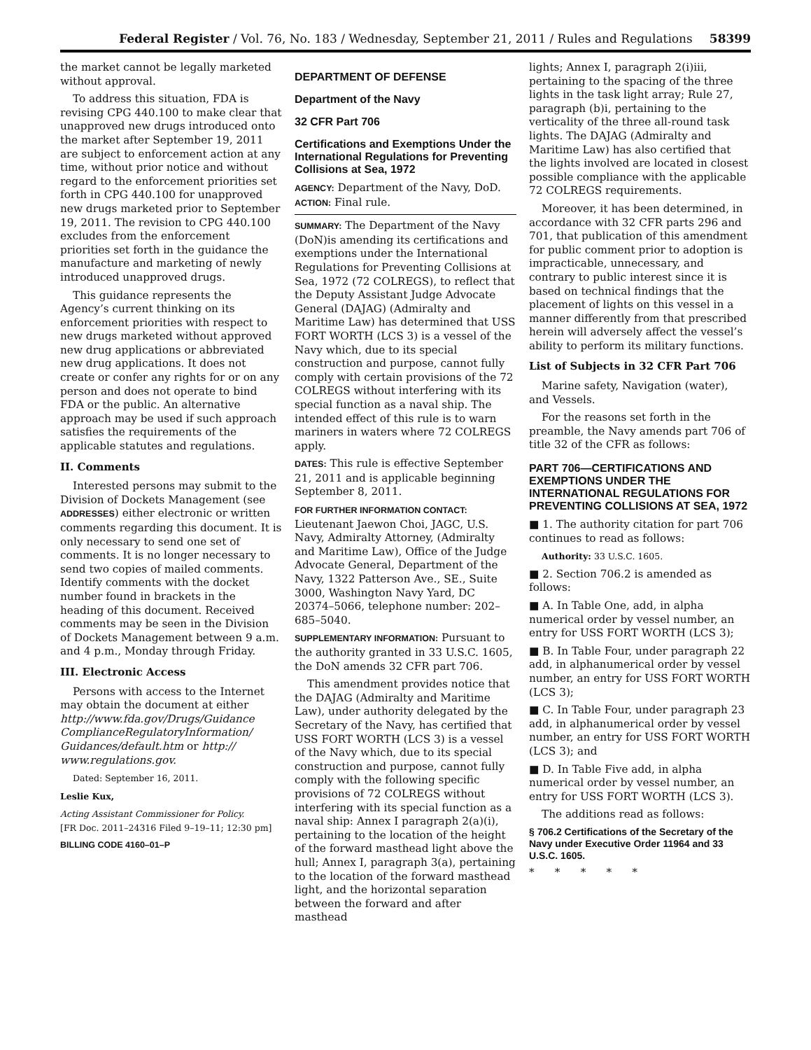Federal Register / Vol. 76, No. 183 / Wednesday, September 21, 2011 / Rules and Regulations 58399
the market cannot be legally marketed without approval.
To address this situation, FDA is revising CPG 440.100 to make clear that unapproved new drugs introduced onto the market after September 19, 2011 are subject to enforcement action at any time, without prior notice and without regard to the enforcement priorities set forth in CPG 440.100 for unapproved new drugs marketed prior to September 19, 2011. The revision to CPG 440.100 excludes from the enforcement priorities set forth in the guidance the manufacture and marketing of newly introduced unapproved drugs.
This guidance represents the Agency’s current thinking on its enforcement priorities with respect to new drugs marketed without approved new drug applications or abbreviated new drug applications. It does not create or confer any rights for or on any person and does not operate to bind FDA or the public. An alternative approach may be used if such approach satisfies the requirements of the applicable statutes and regulations.
II. Comments
Interested persons may submit to the Division of Dockets Management (see ADDRESSES) either electronic or written comments regarding this document. It is only necessary to send one set of comments. It is no longer necessary to send two copies of mailed comments. Identify comments with the docket number found in brackets in the heading of this document. Received comments may be seen in the Division of Dockets Management between 9 a.m. and 4 p.m., Monday through Friday.
III. Electronic Access
Persons with access to the Internet may obtain the document at either http://www.fda.gov/Drugs/Guidance ComplianceRegulatoryInformation/ Guidances/default.htm or http:// www.regulations.gov.
Dated: September 16, 2011.
Leslie Kux,
Acting Assistant Commissioner for Policy.
[FR Doc. 2011–24316 Filed 9–19–11; 12:30 pm]
BILLING CODE 4160–01–P
DEPARTMENT OF DEFENSE
Department of the Navy
32 CFR Part 706
Certifications and Exemptions Under the International Regulations for Preventing Collisions at Sea, 1972
AGENCY: Department of the Navy, DoD.
ACTION: Final rule.
SUMMARY: The Department of the Navy (DoN)is amending its certifications and exemptions under the International Regulations for Preventing Collisions at Sea, 1972 (72 COLREGS), to reflect that the Deputy Assistant Judge Advocate General (DAJAG) (Admiralty and Maritime Law) has determined that USS FORT WORTH (LCS 3) is a vessel of the Navy which, due to its special construction and purpose, cannot fully comply with certain provisions of the 72 COLREGS without interfering with its special function as a naval ship. The intended effect of this rule is to warn mariners in waters where 72 COLREGS apply.
DATES: This rule is effective September 21, 2011 and is applicable beginning September 8, 2011.
FOR FURTHER INFORMATION CONTACT: Lieutenant Jaewon Choi, JAGC, U.S. Navy, Admiralty Attorney, (Admiralty and Maritime Law), Office of the Judge Advocate General, Department of the Navy, 1322 Patterson Ave., SE., Suite 3000, Washington Navy Yard, DC 20374–5066, telephone number: 202–685–5040.
SUPPLEMENTARY INFORMATION: Pursuant to the authority granted in 33 U.S.C. 1605, the DoN amends 32 CFR part 706.
This amendment provides notice that the DAJAG (Admiralty and Maritime Law), under authority delegated by the Secretary of the Navy, has certified that USS FORT WORTH (LCS 3) is a vessel of the Navy which, due to its special construction and purpose, cannot fully comply with the following specific provisions of 72 COLREGS without interfering with its special function as a naval ship: Annex I paragraph 2(a)(i), pertaining to the location of the height of the forward masthead light above the hull; Annex I, paragraph 3(a), pertaining to the location of the forward masthead light, and the horizontal separation between the forward and after masthead
lights; Annex I, paragraph 2(i)iii, pertaining to the spacing of the three lights in the task light array; Rule 27, paragraph (b)i, pertaining to the verticality of the three all-round task lights. The DAJAG (Admiralty and Maritime Law) has also certified that the lights involved are located in closest possible compliance with the applicable 72 COLREGS requirements.
Moreover, it has been determined, in accordance with 32 CFR parts 296 and 701, that publication of this amendment for public comment prior to adoption is impracticable, unnecessary, and contrary to public interest since it is based on technical findings that the placement of lights on this vessel in a manner differently from that prescribed herein will adversely affect the vessel’s ability to perform its military functions.
List of Subjects in 32 CFR Part 706
Marine safety, Navigation (water), and Vessels.
For the reasons set forth in the preamble, the Navy amends part 706 of title 32 of the CFR as follows:
PART 706—CERTIFICATIONS AND EXEMPTIONS UNDER THE INTERNATIONAL REGULATIONS FOR PREVENTING COLLISIONS AT SEA, 1972
■ 1. The authority citation for part 706 continues to read as follows:
Authority: 33 U.S.C. 1605.
■ 2. Section 706.2 is amended as follows:
■ A. In Table One, add, in alpha numerical order by vessel number, an entry for USS FORT WORTH (LCS 3);
■ B. In Table Four, under paragraph 22 add, in alphanumerical order by vessel number, an entry for USS FORT WORTH (LCS 3);
■ C. In Table Four, under paragraph 23 add, in alphanumerical order by vessel number, an entry for USS FORT WORTH (LCS 3); and
■ D. In Table Five add, in alpha numerical order by vessel number, an entry for USS FORT WORTH (LCS 3).
The additions read as follows:
§ 706.2 Certifications of the Secretary of the Navy under Executive Order 11964 and 33 U.S.C. 1605.
* * * * *